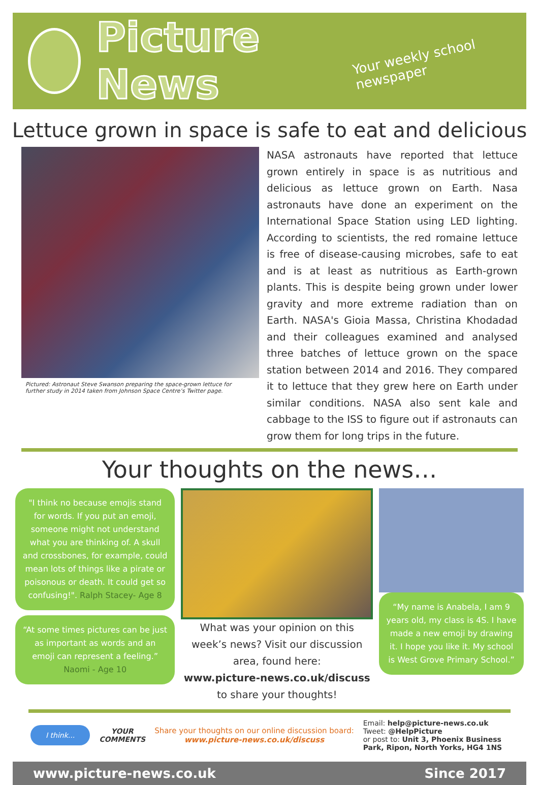Picture News
Your weekly school newspaper
Lettuce grown in space is safe to eat and delicious
Pictured: Astronaut Steve Swanson preparing the space-grown lettuce for further study in 2014 taken from Johnson Space Centre’s Twitter page.
NASA astronauts have reported that lettuce grown entirely in space is as nutritious and delicious as lettuce grown on Earth. Nasa astronauts have done an experiment on the International Space Station using LED lighting. According to scientists, the red romaine lettuce is free of disease-causing microbes, safe to eat and is at least as nutritious as Earth-grown plants. This is despite being grown under lower gravity and more extreme radiation than on Earth. NASA's Gioia Massa, Christina Khodadad and their colleagues examined and analysed three batches of lettuce grown on the space station between 2014 and 2016. They compared it to lettuce that they grew here on Earth under similar conditions. NASA also sent kale and cabbage to the ISS to figure out if astronauts can grow them for long trips in the future.
Your thoughts on the news…
"I think no because emojis stand for words. If you put an emoji, someone might not understand what you are thinking of. A skull and crossbones, for example, could mean lots of things like a pirate or poisonous or death. It could get so confusing!". Ralph Stacey- Age 8
“At some times pictures can be just as important as words and an emoji can represent a feeling.” Naomi - Age 10
What was your opinion on this week’s news? Visit our discussion area, found here:
www.picture-news.co.uk/discuss
to share your thoughts!
“My name is Anabela, I am 9 years old, my class is 4S. I have made a new emoji by drawing it. I hope you like it. My school is West Grove Primary School.”
I think...
YOUR
COMMENTS
Share your thoughts on our online discussion board:
www.picture-news.co.uk/discuss
Email: help@picture-news.co.uk Tweet: @HelpPicture
or post to: Unit 3, Phoenix Business Park, Ripon, North Yorks, HG4 1NS
www.picture-news.co.uk Since 2017